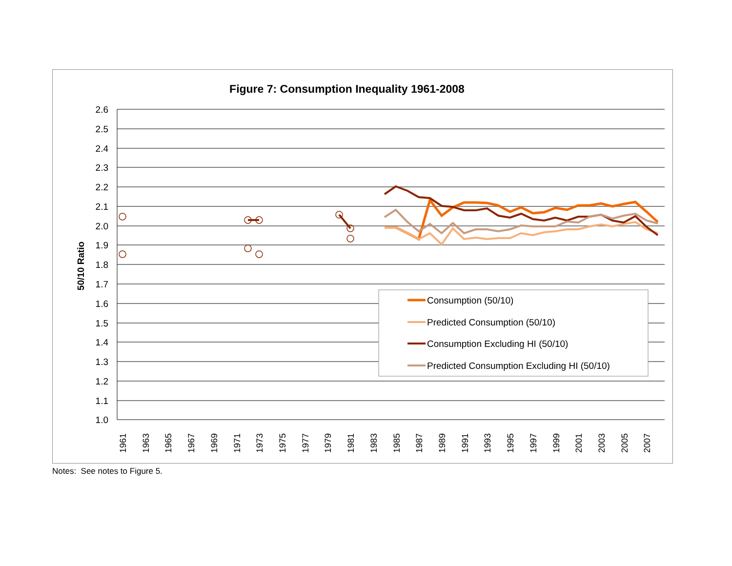Figure 7: Consumption Inequality 1961-2008
2.6
2.5
2.4
2.3
2.2
2.1
2.0
1.9
1.8
1.7
1.6
1.5
1.4
1.3
1.2
1.1
1.0
50/10 Ratio
1961
1963
1965
1967
1969
1971
1973
1975
1977
1979
1981
1983
1985
1987
1989
1991
1993
1995
1997
1999
2001
2003
2005
2007
Consumption (50/10)
Predicted Consumption (50/10)
Consumption Excluding HI (50/10)
Predicted Consumption Excluding HI (50/10)
Notes: See notes to Figure 5.